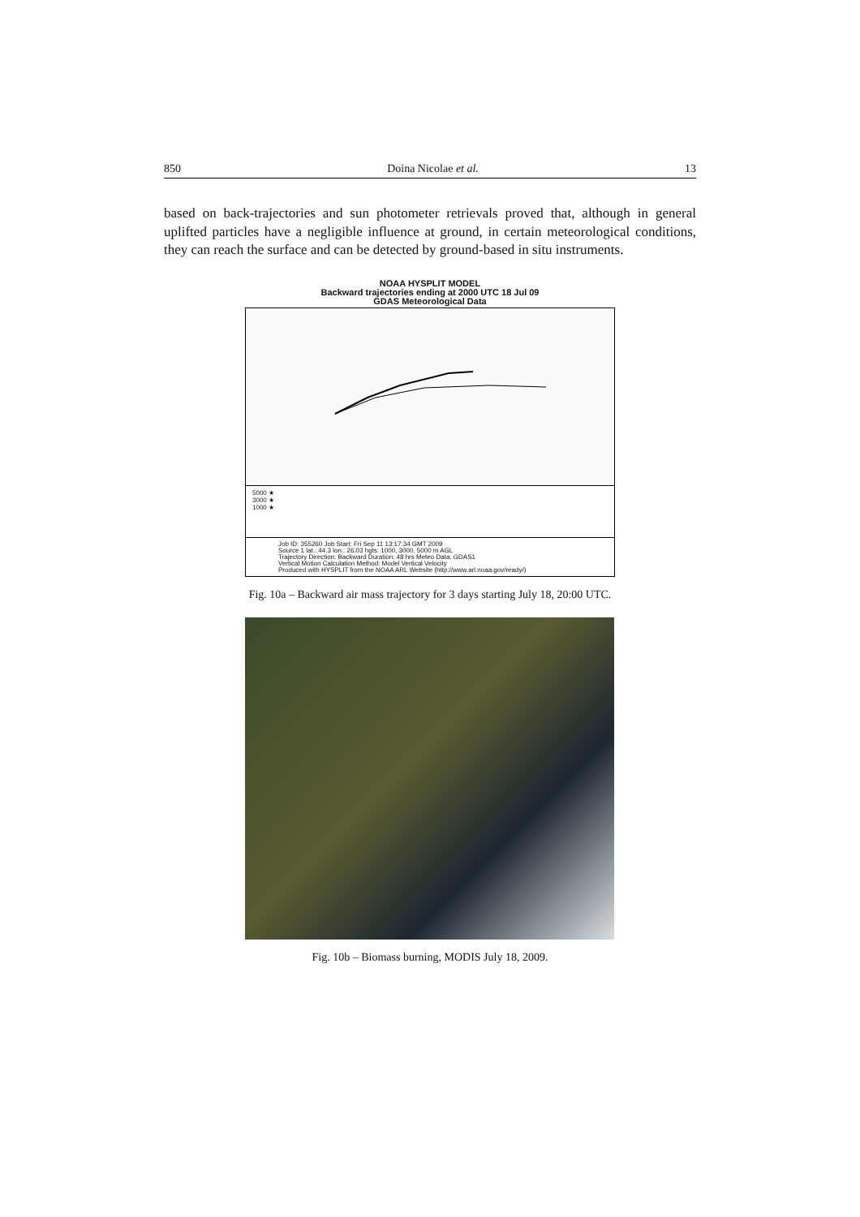850 Doina Nicolae et al. 13
based on back-trajectories and sun photometer retrievals proved that, although in general uplifted particles have a negligible influence at ground, in certain meteorological conditions, they can reach the surface and can be detected by ground-based in situ instruments.
NOAA HYSPLIT MODEL
Backward trajectories ending at 2000 UTC 18 Jul 09
GDAS Meteorological Data
5000 ★
3000 ★
1000 ★
Job ID: 355260 Job Start: Fri Sep 11 13:17:34 GMT 2009
Source 1 lat.: 44.3 lon.: 26.03 hgts: 1000, 3000, 5000 m AGL
Trajectory Direction: Backward Duration: 48 hrs Meteo Data: GDAS1
Vertical Motion Calculation Method: Model Vertical Velocity
Produced with HYSPLIT from the NOAA ARL Website (http://www.arl.noaa.gov/ready/)
Fig. 10a – Backward air mass trajectory for 3 days starting July 18, 20:00 UTC.
Fig. 10b – Biomass burning, MODIS July 18, 2009.